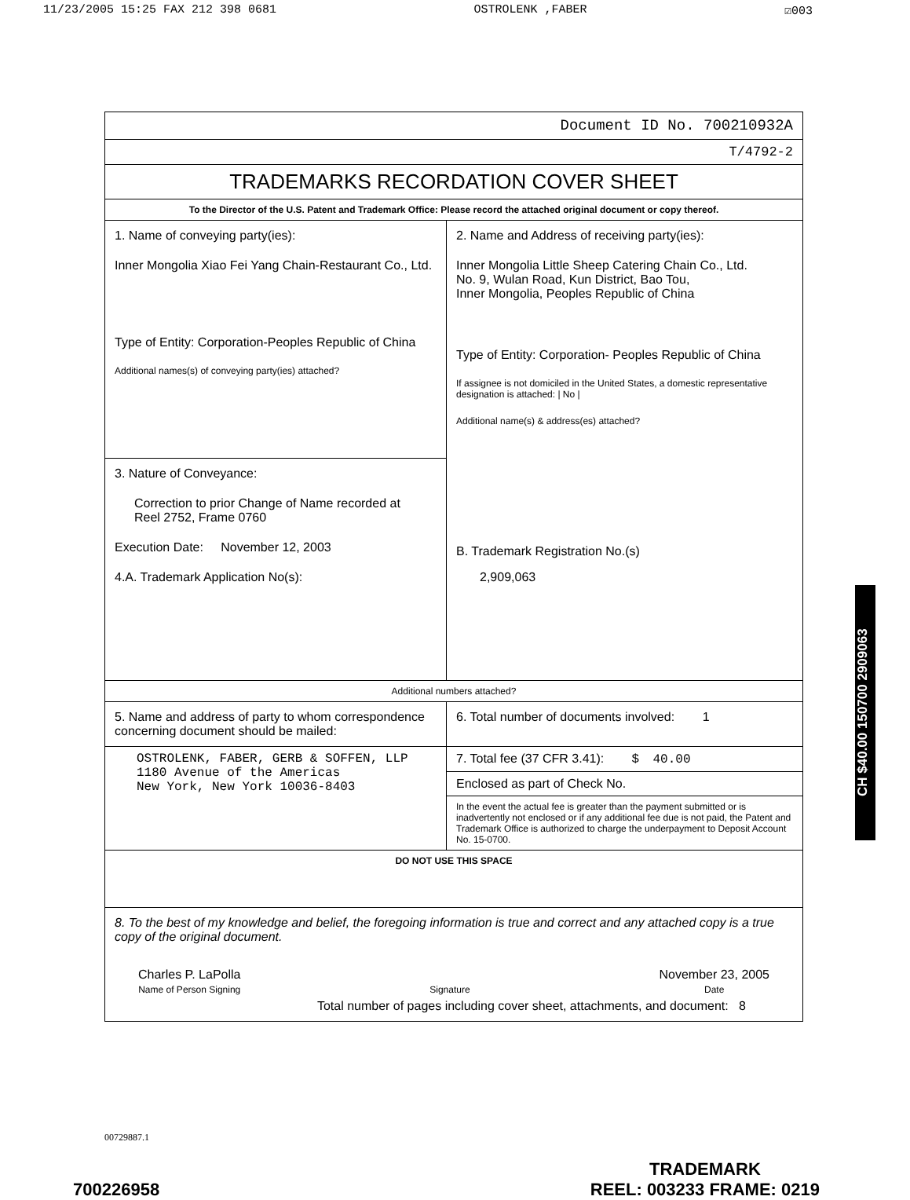11/23/2005 15:25 FAX 212 398 0681 OSTROLENK ,FABER ☑003
| Document ID No. 700210932A | |
| T/4792-2 | |
| TRADEMARKS RECORDATION COVER SHEET | |
| To the Director of the U.S. Patent and Trademark Office: Please record the attached original document or copy thereof. | |
| 1. Name of conveying party(ies): Inner Mongolia Xiao Fei Yang Chain-Restaurant Co., Ltd. Type of Entity: Corporation-Peoples Republic of China Additional names(s) of conveying party(ies) attached? | 2. Name and Address of receiving party(ies): Inner Mongolia Little Sheep Catering Chain Co., Ltd. No. 9, Wulan Road, Kun District, Bao Tou, Inner Mongolia, Peoples Republic of China Type of Entity: Corporation- Peoples Republic of China If assignee is not domiciled in the United States, a domestic representative designation is attached: / No / Additional name(s) & address(es) attached? B. Trademark Registration No.(s) 2,909,063 |
| 3. Nature of Conveyance: Correction to prior Change of Name recorded at Reel 2752, Frame 0760 Execution Date: November 12, 2003 4.A. Trademark Application No(s): | |
| Additional numbers attached? | |
| 5. Name and address of party to whom correspondence concerning document should be mailed: | 6. Total number of documents involved: 1 |
| OSTROLENK, FABER, GERB & SOFFEN, LLP 1180 Avenue of the Americas New York, New York 10036-8403 | 7. Total fee (37 CFR 3.41): $ 40.00 |
| | Enclosed as part of Check No. |
| | In the event the actual fee is greater than the payment submitted or is inadvertently not enclosed or if any additional fee due is not paid, the Patent and Trademark Office is authorized to charge the underpayment to Deposit Account No. 15-0700. |
| DO NOT USE THIS SPACE | |
| 8. To the best of my knowledge and belief, the foregoing information is true and correct and any attached copy is a true copy of the original document. Charles P. LaPolla Name of Person Signing Signature November 23, 2005 Date Total number of pages including cover sheet, attachments, and document: 8 | |
CH $40.00 150700 2909063
00729887.1
700226958 TRADEMARK
REEL: 003233 FRAME: 0219